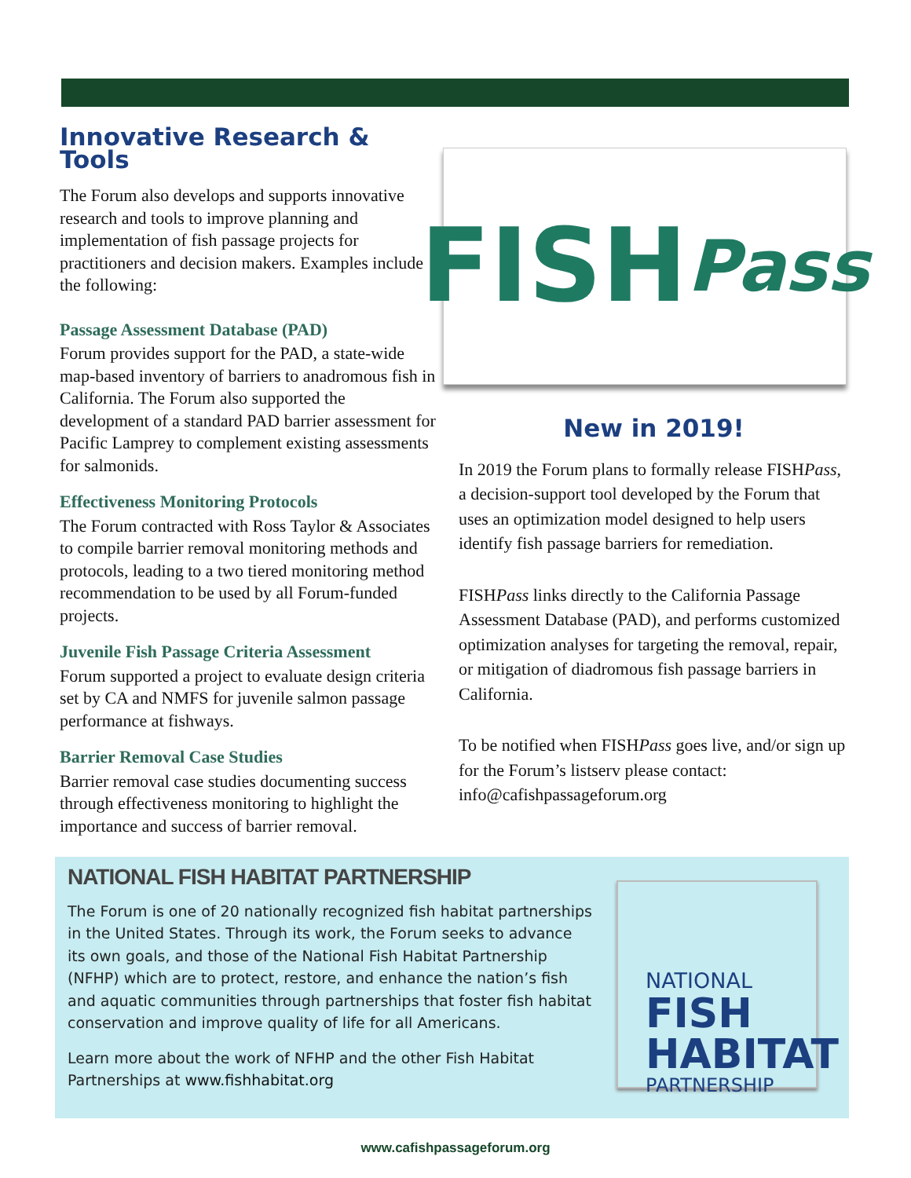Innovative Research & Tools
The Forum also develops and supports innovative research and tools to improve planning and implementation of fish passage projects for practitioners and decision makers. Examples include the following:
Passage Assessment Database (PAD)
Forum provides support for the PAD, a state-wide map-based inventory of barriers to anadromous fish in California. The Forum also supported the development of a standard PAD barrier assessment for Pacific Lamprey to complement existing assessments for salmonids.
Effectiveness Monitoring Protocols
The Forum contracted with Ross Taylor & Associates to compile barrier removal monitoring methods and protocols, leading to a two tiered monitoring method recommendation to be used by all Forum-funded projects.
Juvenile Fish Passage Criteria Assessment
Forum supported a project to evaluate design criteria set by CA and NMFS for juvenile salmon passage performance at fishways.
Barrier Removal Case Studies
Barrier removal case studies documenting success through effectiveness monitoring to highlight the importance and success of barrier removal.
FISH Pass
New in 2019!
In 2019 the Forum plans to formally release FISHPass, a decision-support tool developed by the Forum that uses an optimization model designed to help users identify fish passage barriers for remediation.
FISHPass links directly to the California Passage Assessment Database (PAD), and performs customized optimization analyses for targeting the removal, repair, or mitigation of diadromous fish passage barriers in California.
To be notified when FISHPass goes live, and/or sign up for the Forum’s listserv please contact: info@cafishpassageforum.org
NATIONAL FISH HABITAT PARTNERSHIP
The Forum is one of 20 nationally recognized fish habitat partnerships in the United States. Through its work, the Forum seeks to advance its own goals, and those of the National Fish Habitat Partnership (NFHP) which are to protect, restore, and enhance the nation’s fish and aquatic communities through partnerships that foster fish habitat conservation and improve quality of life for all Americans.
Learn more about the work of NFHP and the other Fish Habitat Partnerships at www.fishhabitat.org
NATIONAL
FISH
HABITAT
PARTNERSHIP
www.cafishpassageforum.org